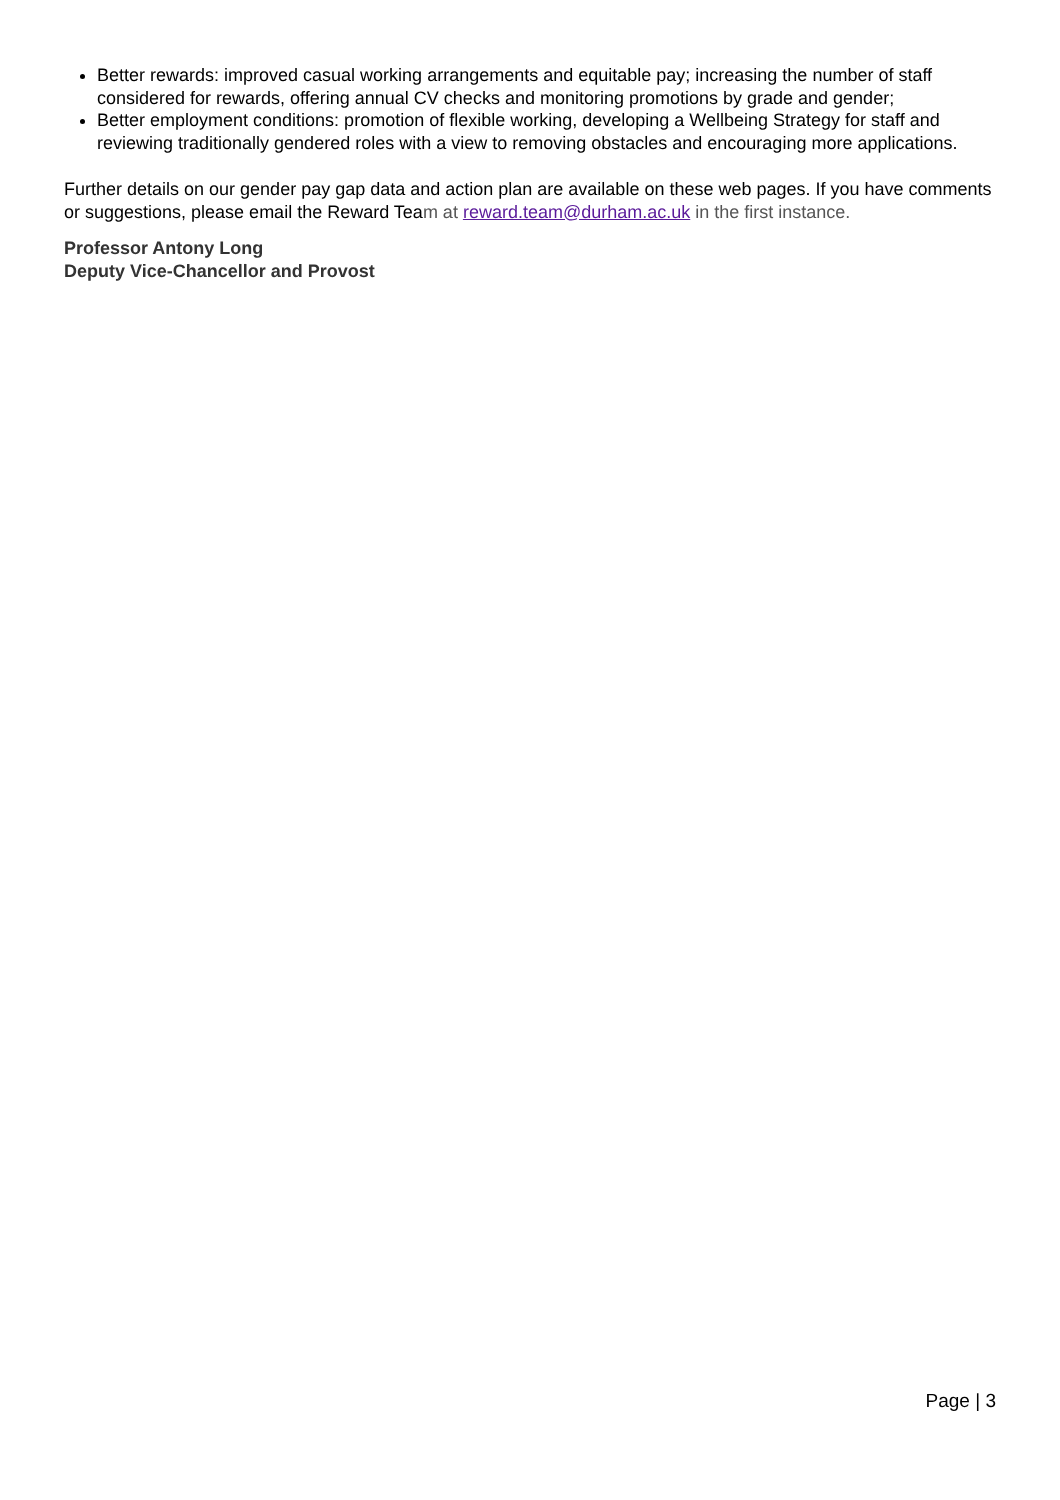Better rewards: improved casual working arrangements and equitable pay; increasing the number of staff considered for rewards, offering annual CV checks and monitoring promotions by grade and gender;
Better employment conditions: promotion of flexible working, developing a Wellbeing Strategy for staff and reviewing traditionally gendered roles with a view to removing obstacles and encouraging more applications.
Further details on our gender pay gap data and action plan are available on these web pages. If you have comments or suggestions, please email the Reward Team at reward.team@durham.ac.uk in the first instance.
Professor Antony Long
Deputy Vice-Chancellor and Provost
Page | 3